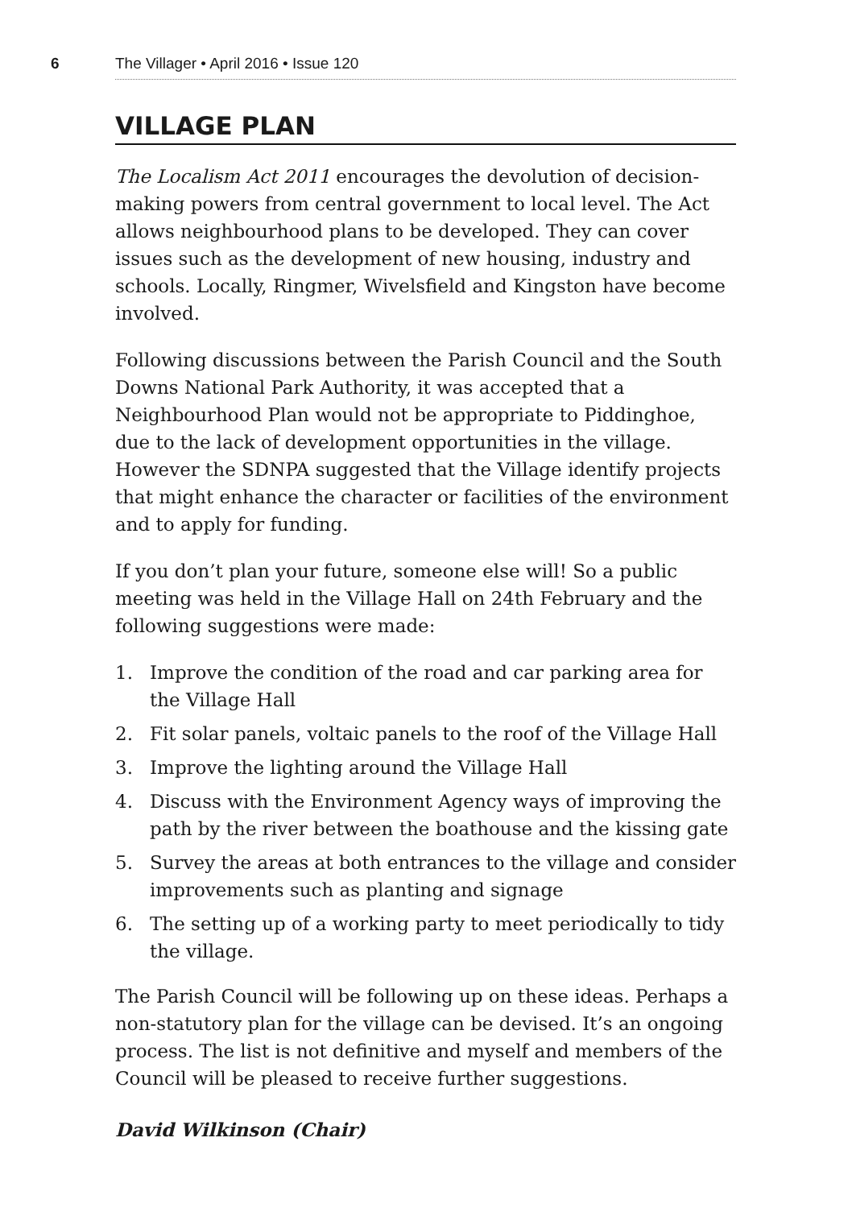6
The Villager • April 2016 • Issue 120
VILLAGE PLAN
The Localism Act 2011 encourages the devolution of decision- making powers from central government to local level. The Act allows neighbourhood plans to be developed. They can cover issues such as the development of new housing, industry and schools. Locally, Ringmer, Wivelsfield and Kingston have become involved.
Following discussions between the Parish Council and the South Downs National Park Authority, it was accepted that a Neighbourhood Plan would not be appropriate to Piddinghoe, due to the lack of development opportunities in the village. However the SDNPA suggested that the Village identify projects that might enhance the character or facilities of the environment and to apply for funding.
If you don’t plan your future, someone else will! So a public meeting was held in the Village Hall on 24th February and the following suggestions were made:
1. Improve the condition of the road and car parking area for the Village Hall
2. Fit solar panels, voltaic panels to the roof of the Village Hall
3. Improve the lighting around the Village Hall
4. Discuss with the Environment Agency ways of improving the path by the river between the boathouse and the kissing gate
5. Survey the areas at both entrances to the village and consider improvements such as planting and signage
6. The setting up of a working party to meet periodically to tidy the village.
The Parish Council will be following up on these ideas. Perhaps a non-statutory plan for the village can be devised. It’s an ongoing process. The list is not definitive and myself and members of the Council will be pleased to receive further suggestions.
David Wilkinson (Chair)